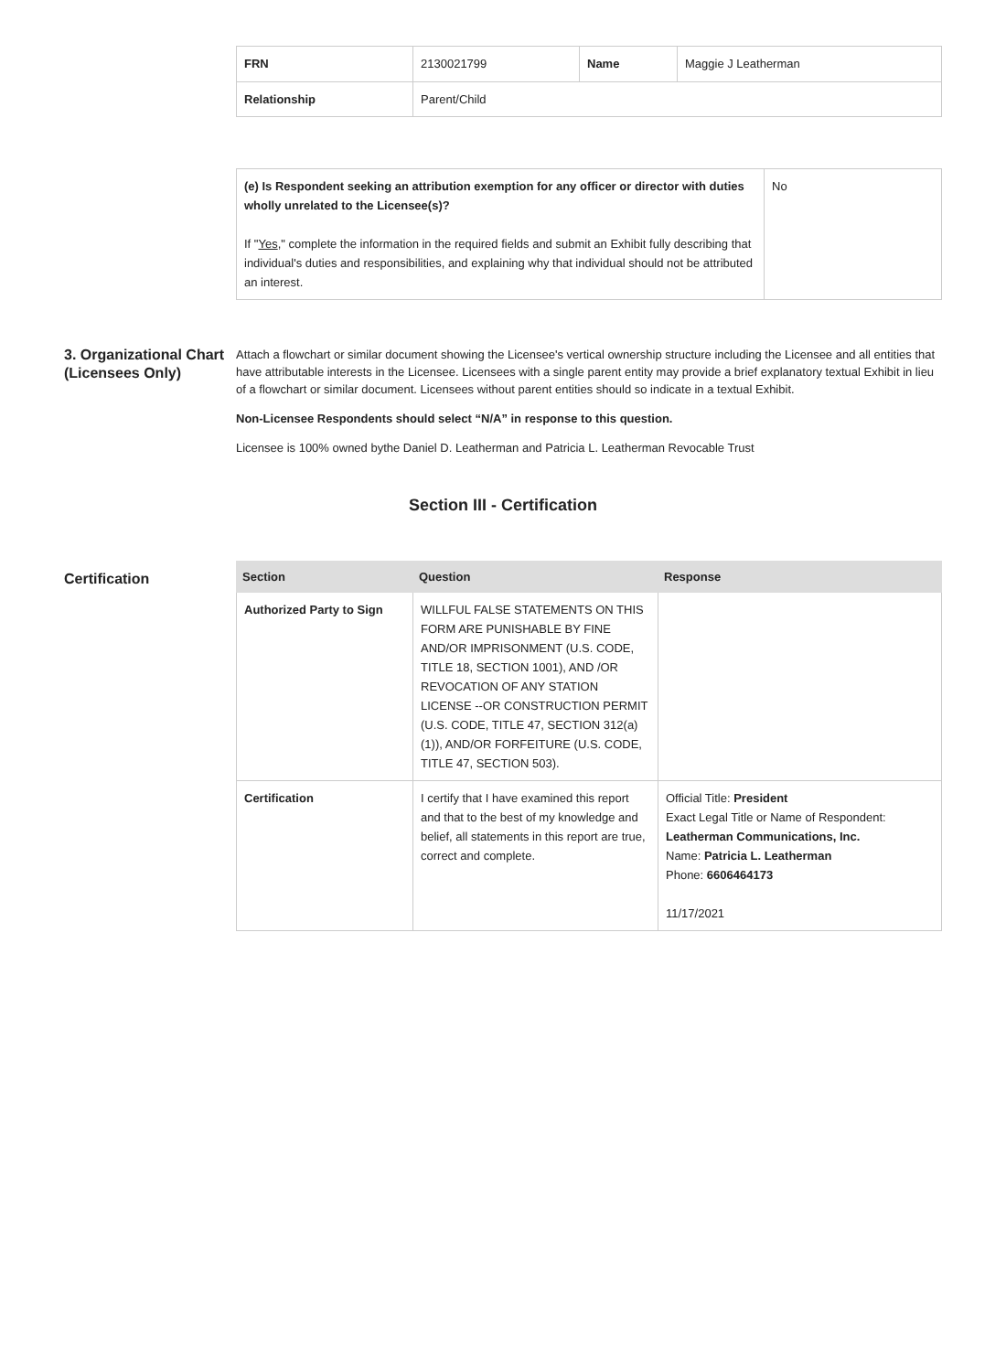| FRN | 2130021799 | Name | Maggie J Leatherman |
| Relationship | Parent/Child | | |
| (e) Is Respondent seeking an attribution exemption for any officer or director with duties wholly unrelated to the Licensee(s)? If " Yes ," complete the information in the required fields and submit an Exhibit fully describing that individual's duties and responsibilities, and explaining why that individual should not be attributed an interest. | No |
3. Organizational Chart (Licensees Only)
Attach a flowchart or similar document showing the Licensee's vertical ownership structure including the Licensee and all entities that have attributable interests in the Licensee. Licensees with a single parent entity may provide a brief explanatory textual Exhibit in lieu of a flowchart or similar document. Licensees without parent entities should so indicate in a textual Exhibit.
Non-Licensee Respondents should select “N/A” in response to this question.
Licensee is 100% owned bythe Daniel D. Leatherman and Patricia L. Leatherman Revocable Trust
Section III - Certification
Certification
| Section | Question | Response |
| --- | --- | --- |
| Authorized Party to Sign | WILLFUL FALSE STATEMENTS ON THIS FORM ARE PUNISHABLE BY FINE AND/OR IMPRISONMENT (U.S. CODE, TITLE 18, SECTION 1001), AND /OR REVOCATION OF ANY STATION LICENSE --OR CONSTRUCTION PERMIT (U.S. CODE, TITLE 47, SECTION 312(a)(1)), AND/OR FORFEITURE (U.S. CODE, TITLE 47, SECTION 503). | |
| Certification | I certify that I have examined this report and that to the best of my knowledge and belief, all statements in this report are true, correct and complete. | Official Title: President Exact Legal Title or Name of Respondent: Leatherman Communications, Inc. Name: Patricia L. Leatherman Phone: 6606464173 11/17/2021 |